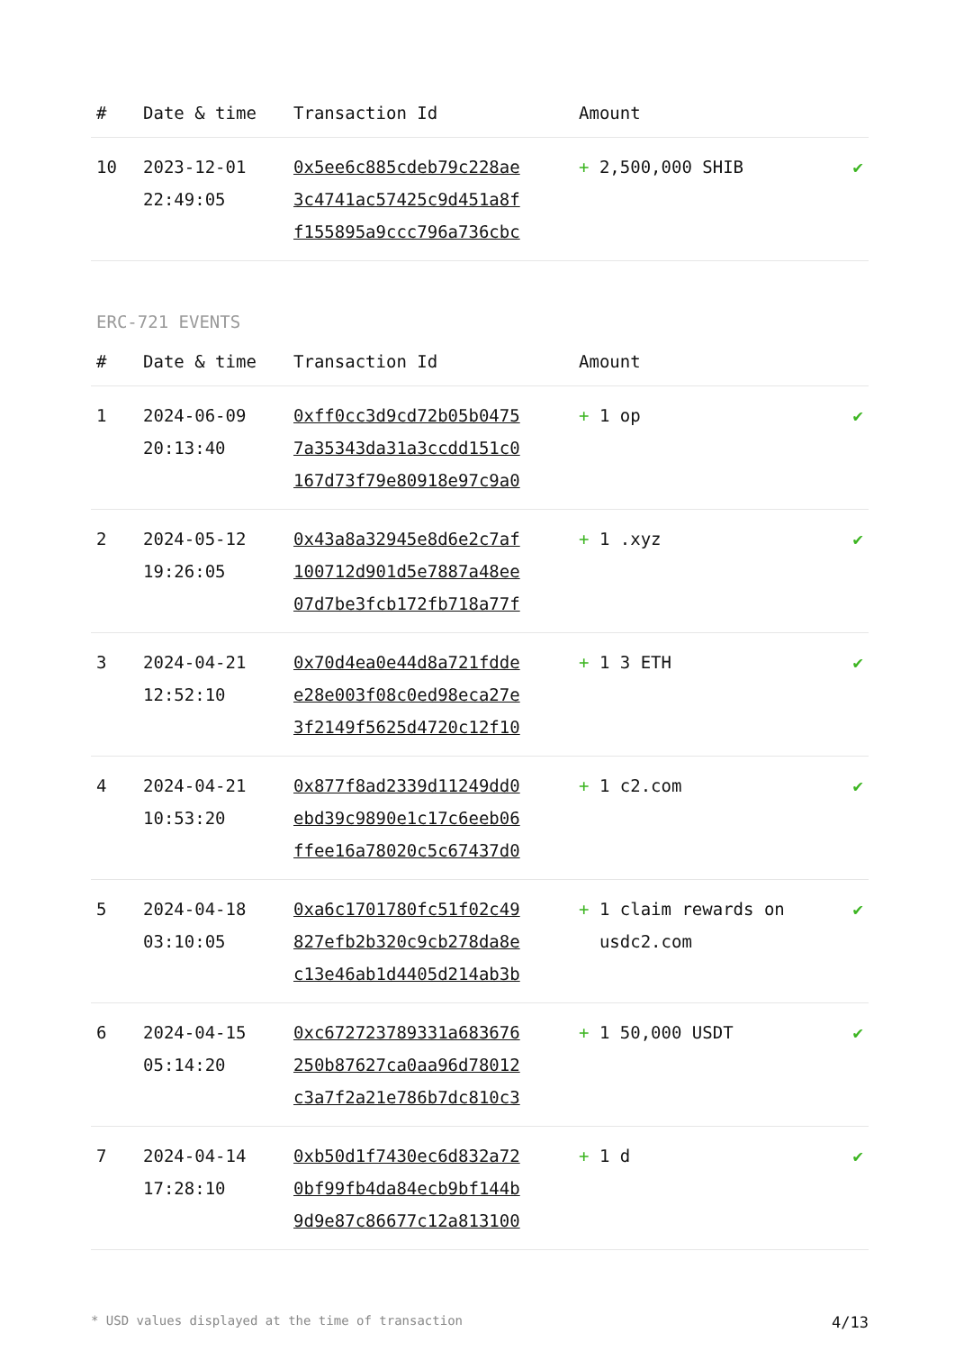| # | Date & time | Transaction Id | Amount | |
| --- | --- | --- | --- | --- |
| 10 | 2023-12-01 22:49:05 | 0x5ee6c885cdeb79c228ae 3c4741ac57425c9d451a8f f155895a9ccc796a736cbc | + 2,500,000 SHIB | ✔ |
ERC-721 EVENTS
| # | Date & time | Transaction Id | Amount | |
| --- | --- | --- | --- | --- |
| 1 | 2024-06-09 20:13:40 | 0xff0cc3d9cd72b05b0475 7a35343da31a3ccdd151c0 167d73f79e80918e97c9a0 | + 1 op | ✔ |
| 2 | 2024-05-12 19:26:05 | 0x43a8a32945e8d6e2c7af 100712d901d5e7887a48ee 07d7be3fcb172fb718a77f | + 1 .xyz | ✔ |
| 3 | 2024-04-21 12:52:10 | 0x70d4ea0e44d8a721fdde e28e003f08c0ed98eca27e 3f2149f5625d4720c12f10 | + 1 3 ETH | ✔ |
| 4 | 2024-04-21 10:53:20 | 0x877f8ad2339d11249dd0 ebd39c9890e1c17c6eeb06 ffee16a78020c5c67437d0 | + 1 c2.com | ✔ |
| 5 | 2024-04-18 03:10:05 | 0xa6c1701780fc51f02c49 827efb2b320c9cb278da8e c13e46ab1d4405d214ab3b | + 1 claim rewards on usdc2.com | ✔ |
| 6 | 2024-04-15 05:14:20 | 0xc672723789331a683676 250b87627ca0aa96d78012 c3a7f2a21e786b7dc810c3 | + 1 50,000 USDT | ✔ |
| 7 | 2024-04-14 17:28:10 | 0xb50d1f7430ec6d832a72 0bf99fb4da84ecb9bf144b 9d9e87c86677c12a813100 | + 1 d | ✔ |
* USD values displayed at the time of transaction 4/13